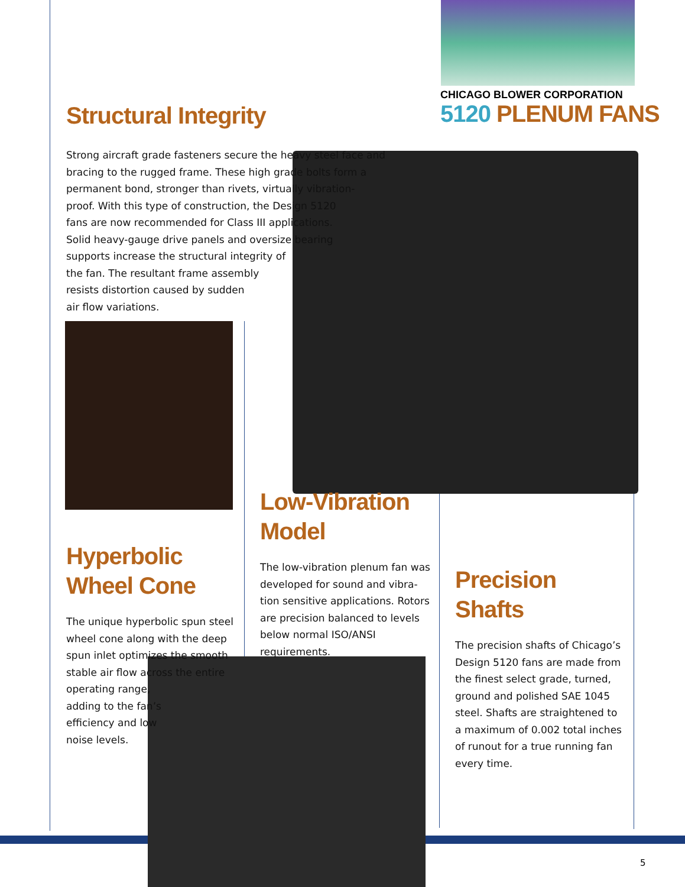CHICAGO BLOWER CORPORATION
5120 PLENUM FANS
Structural Integrity
Strong aircraft grade fasteners secure the heavy steel face and
bracing to the rugged frame. These high grade bolts form a
permanent bond, stronger than rivets, virtually vibration-
proof. With this type of construction, the Design 5120
fans are now recommended for Class III applications.
Solid heavy-gauge drive panels and oversize bearing
supports increase the structural integrity of
the fan. The resultant frame assembly
resists distortion caused by sudden
air flow variations.
Hyperbolic
Wheel Cone
The unique hyperbolic spun steel
wheel cone along with the deep
spun inlet optimizes the smooth
stable air flow across the entire
operating range,
adding to the fan’s
efficiency and low
noise levels.
Low-Vibration
Model
The low-vibration plenum fan was
developed for sound and vibra-
tion sensitive applications. Rotors
are precision balanced to levels
below normal ISO/ANSI
requirements.
Precision
Shafts
The precision shafts of Chicago’s
Design 5120 fans are made from
the finest select grade, turned,
ground and polished SAE 1045
steel. Shafts are straightened to
a maximum of 0.002 total inches
of runout for a true running fan
every time.
5